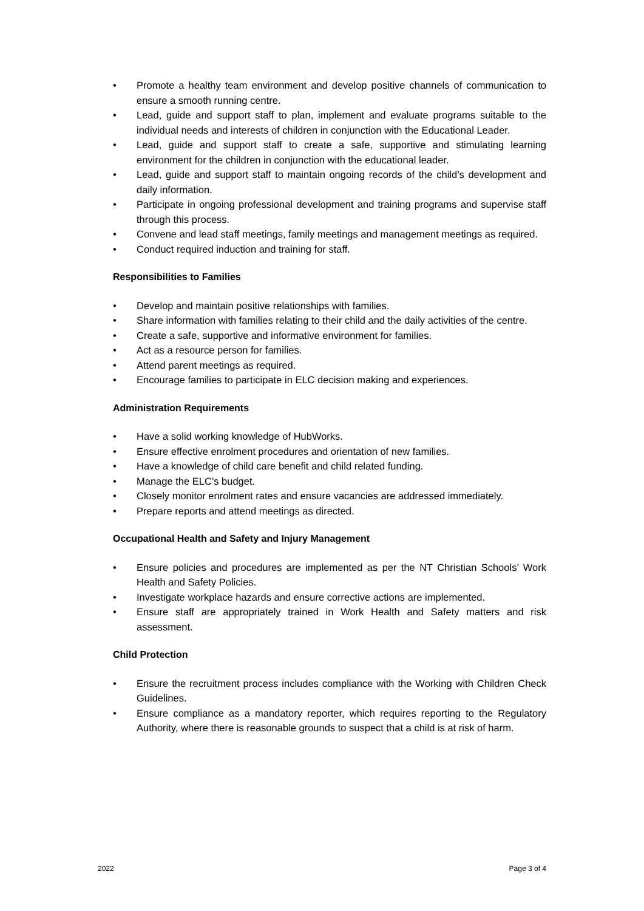• Promote a healthy team environment and develop positive channels of communication to ensure a smooth running centre.
• Lead, guide and support staff to plan, implement and evaluate programs suitable to the individual needs and interests of children in conjunction with the Educational Leader.
• Lead, guide and support staff to create a safe, supportive and stimulating learning environment for the children in conjunction with the educational leader.
• Lead, guide and support staff to maintain ongoing records of the child’s development and daily information.
• Participate in ongoing professional development and training programs and supervise staff through this process.
• Convene and lead staff meetings, family meetings and management meetings as required.
• Conduct required induction and training for staff.
Responsibilities to Families
• Develop and maintain positive relationships with families.
• Share information with families relating to their child and the daily activities of the centre.
• Create a safe, supportive and informative environment for families.
• Act as a resource person for families.
• Attend parent meetings as required.
• Encourage families to participate in ELC decision making and experiences.
Administration Requirements
• Have a solid working knowledge of HubWorks.
• Ensure effective enrolment procedures and orientation of new families.
• Have a knowledge of child care benefit and child related funding.
• Manage the ELC’s budget.
• Closely monitor enrolment rates and ensure vacancies are addressed immediately.
• Prepare reports and attend meetings as directed.
Occupational Health and Safety and Injury Management
• Ensure policies and procedures are implemented as per the NT Christian Schools’ Work Health and Safety Policies.
• Investigate workplace hazards and ensure corrective actions are implemented.
• Ensure staff are appropriately trained in Work Health and Safety matters and risk assessment.
Child Protection
• Ensure the recruitment process includes compliance with the Working with Children Check Guidelines.
• Ensure compliance as a mandatory reporter, which requires reporting to the Regulatory Authority, where there is reasonable grounds to suspect that a child is at risk of harm.
2022 Page 3 of 4